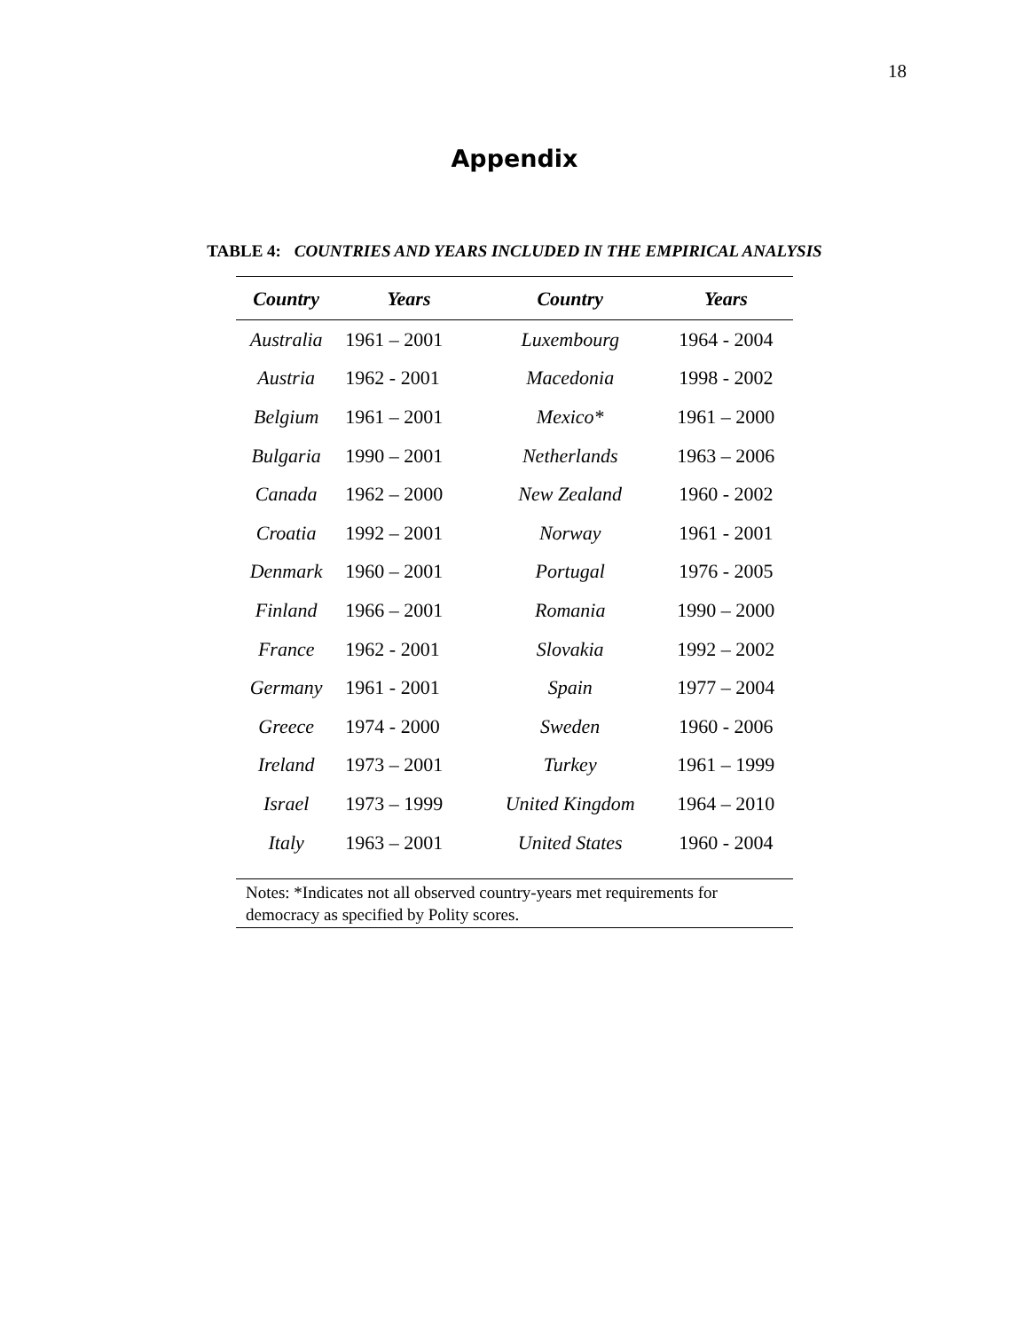18
Appendix
TABLE 4: COUNTRIES AND YEARS INCLUDED IN THE EMPIRICAL ANALYSIS
| Country | Years | Country | Years |
| --- | --- | --- | --- |
| Australia | 1961 – 2001 | Luxembourg | 1964 - 2004 |
| Austria | 1962 - 2001 | Macedonia | 1998 - 2002 |
| Belgium | 1961 – 2001 | Mexico* | 1961 – 2000 |
| Bulgaria | 1990 – 2001 | Netherlands | 1963 – 2006 |
| Canada | 1962 – 2000 | New Zealand | 1960 - 2002 |
| Croatia | 1992 – 2001 | Norway | 1961 - 2001 |
| Denmark | 1960 – 2001 | Portugal | 1976 - 2005 |
| Finland | 1966 – 2001 | Romania | 1990 – 2000 |
| France | 1962 - 2001 | Slovakia | 1992 – 2002 |
| Germany | 1961 - 2001 | Spain | 1977 – 2004 |
| Greece | 1974 - 2000 | Sweden | 1960 - 2006 |
| Ireland | 1973 – 2001 | Turkey | 1961 – 1999 |
| Israel | 1973 – 1999 | United Kingdom | 1964 – 2010 |
| Italy | 1963 – 2001 | United States | 1960 - 2004 |
Notes: *Indicates not all observed country-years met requirements for democracy as specified by Polity scores.